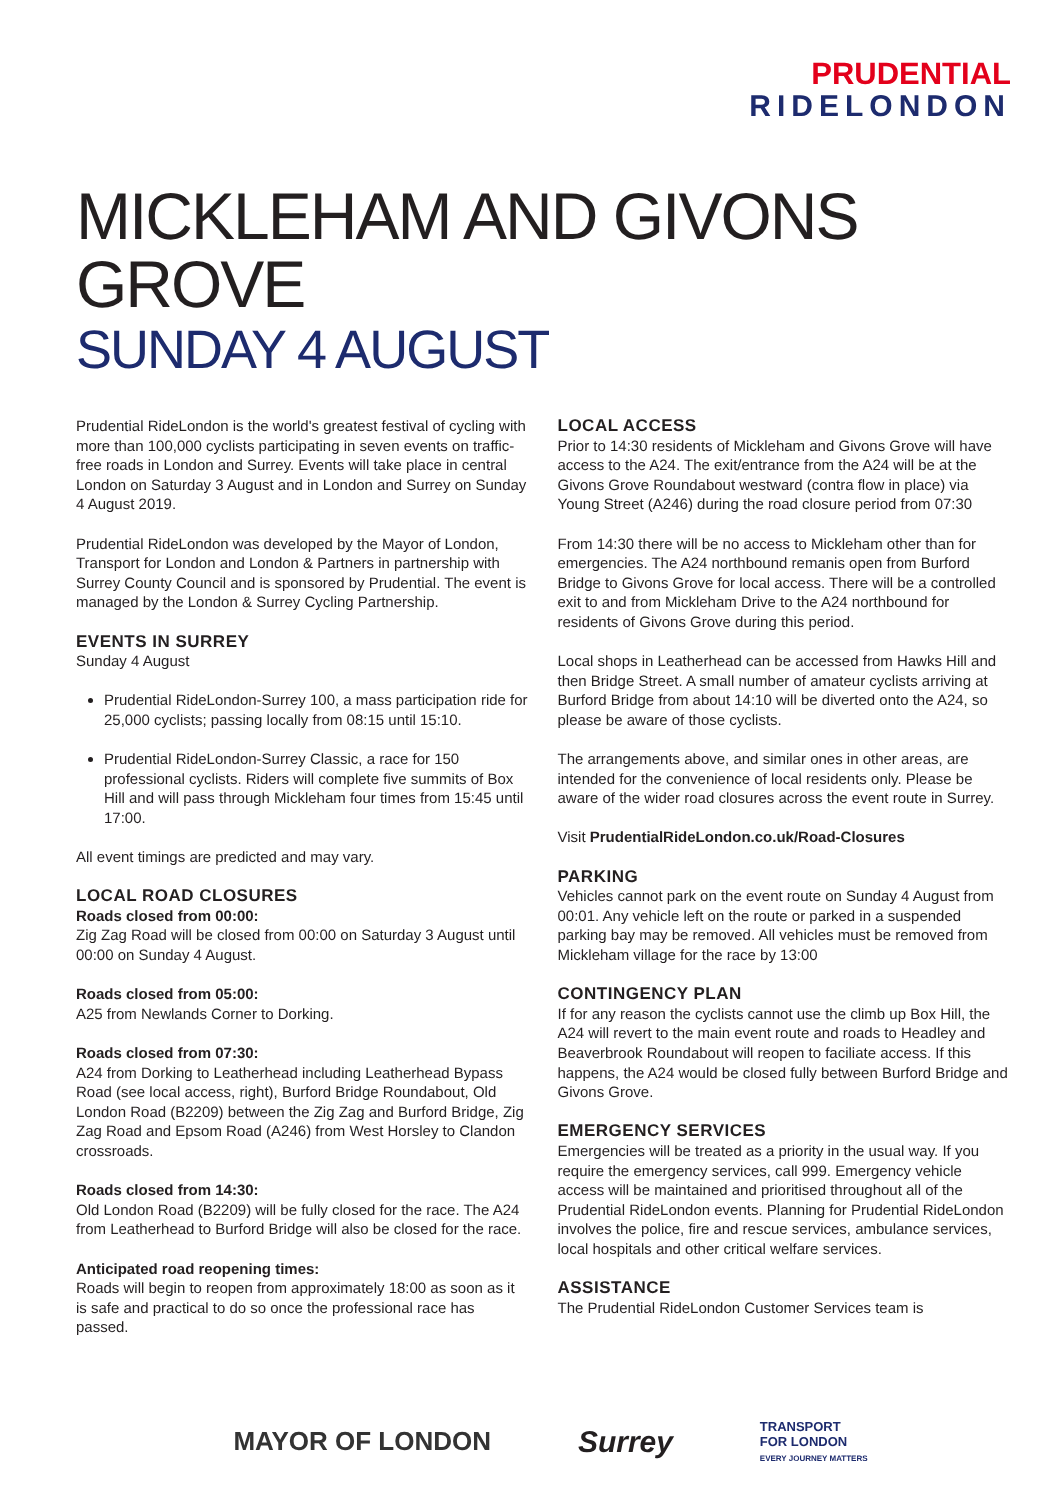PRUDENTIAL
RIDELONDON
MICKLEHAM AND GIVONS GROVE
SUNDAY 4 AUGUST
Prudential RideLondon is the world's greatest festival of cycling with more than 100,000 cyclists participating in seven events on traffic-free roads in London and Surrey. Events will take place in central London on Saturday 3 August and in London and Surrey on Sunday 4 August 2019.
Prudential RideLondon was developed by the Mayor of London, Transport for London and London & Partners in partnership with Surrey County Council and is sponsored by Prudential. The event is managed by the London & Surrey Cycling Partnership.
EVENTS IN SURREY
Sunday 4 August
Prudential RideLondon-Surrey 100, a mass participation ride for 25,000 cyclists; passing locally from 08:15 until 15:10.
Prudential RideLondon-Surrey Classic, a race for 150 professional cyclists. Riders will complete five summits of Box Hill and will pass through Mickleham four times from 15:45 until 17:00.
All event timings are predicted and may vary.
LOCAL ROAD CLOSURES
Roads closed from 00:00:
Zig Zag Road will be closed from 00:00 on Saturday 3 August until 00:00 on Sunday 4 August.
Roads closed from 05:00:
A25 from Newlands Corner to Dorking.
Roads closed from 07:30:
A24 from Dorking to Leatherhead including Leatherhead Bypass Road (see local access, right), Burford Bridge Roundabout, Old London Road (B2209) between the Zig Zag and Burford Bridge, Zig Zag Road and Epsom Road (A246) from West Horsley to Clandon crossroads.
Roads closed from 14:30:
Old London Road (B2209) will be fully closed for the race. The A24 from Leatherhead to Burford Bridge will also be closed for the race.
Anticipated road reopening times:
Roads will begin to reopen from approximately 18:00 as soon as it is safe and practical to do so once the professional race has passed.
LOCAL ACCESS
Prior to 14:30 residents of Mickleham and Givons Grove will have access to the A24. The exit/entrance from the A24 will be at the Givons Grove Roundabout westward (contra flow in place) via Young Street (A246) during the road closure period from 07:30
From 14:30 there will be no access to Mickleham other than for emergencies. The A24 northbound remanis open from Burford Bridge to Givons Grove for local access. There will be a controlled exit to and from Mickleham Drive to the A24 northbound for residents of Givons Grove during this period.
Local shops in Leatherhead can be accessed from Hawks Hill and then Bridge Street. A small number of amateur cyclists arriving at Burford Bridge from about 14:10 will be diverted onto the A24, so please be aware of those cyclists.
The arrangements above, and similar ones in other areas, are intended for the convenience of local residents only. Please be aware of the wider road closures across the event route in Surrey.
Visit PrudentialRideLondon.co.uk/Road-Closures
PARKING
Vehicles cannot park on the event route on Sunday 4 August from 00:01. Any vehicle left on the route or parked in a suspended parking bay may be removed. All vehicles must be removed from Mickleham village for the race by 13:00
CONTINGENCY PLAN
If for any reason the cyclists cannot use the climb up Box Hill, the A24 will revert to the main event route and roads to Headley and Beaverbrook Roundabout will reopen to faciliate access. If this happens, the A24 would be closed fully between Burford Bridge and Givons Grove.
EMERGENCY SERVICES
Emergencies will be treated as a priority in the usual way. If you require the emergency services, call 999. Emergency vehicle access will be maintained and prioritised throughout all of the Prudential RideLondon events. Planning for Prudential RideLondon involves the police, fire and rescue services, ambulance services, local hospitals and other critical welfare services.
ASSISTANCE
The Prudential RideLondon Customer Services team is
MAYOR OF LONDON
Surrey
TRANSPORT
FOR LONDON
EVERY JOURNEY MATTERS